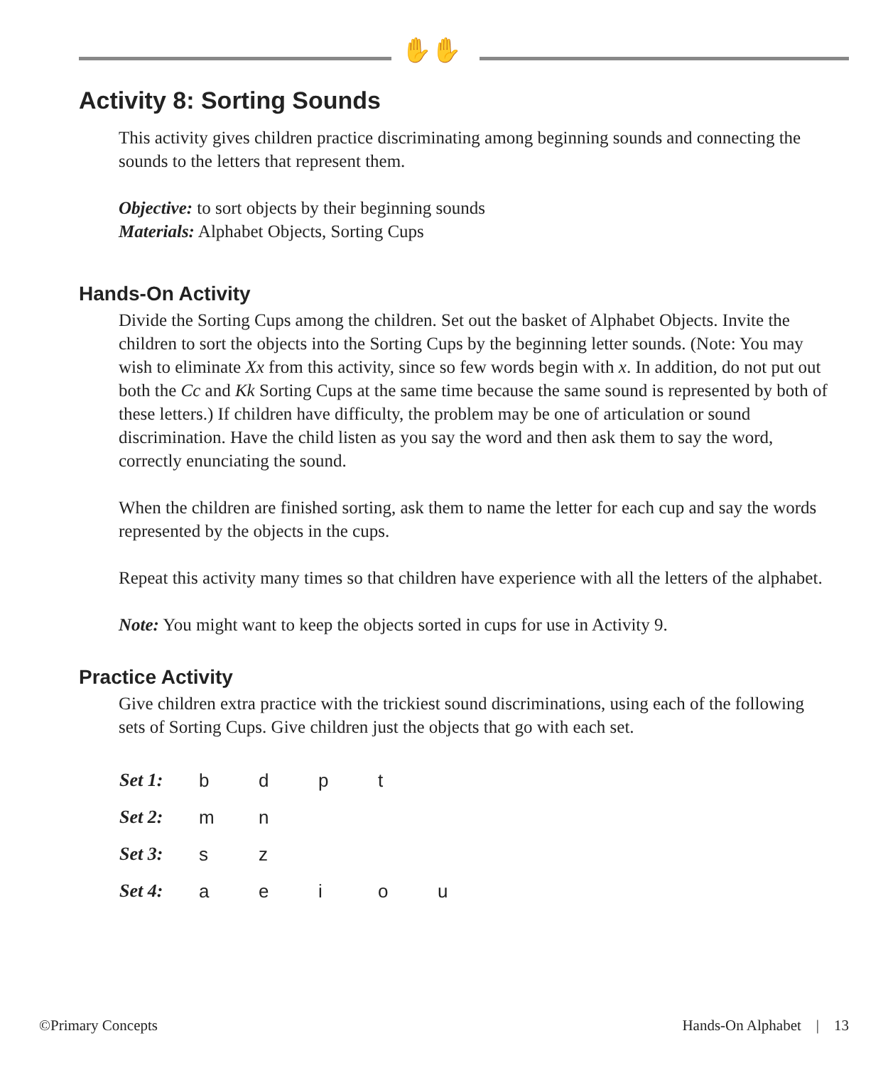✋✋
Activity 8: Sorting Sounds
This activity gives children practice discriminating among beginning sounds and connecting the sounds to the letters that represent them.
Objective: to sort objects by their beginning sounds
Materials: Alphabet Objects, Sorting Cups
Hands-On Activity
Divide the Sorting Cups among the children. Set out the basket of Alphabet Objects. Invite the children to sort the objects into the Sorting Cups by the beginning letter sounds. (Note: You may wish to eliminate Xx from this activity, since so few words begin with x. In addition, do not put out both the Cc and Kk Sorting Cups at the same time because the same sound is represented by both of these letters.) If children have difficulty, the problem may be one of articulation or sound discrimination. Have the child listen as you say the word and then ask them to say the word, correctly enunciating the sound.
When the children are finished sorting, ask them to name the letter for each cup and say the words represented by the objects in the cups.
Repeat this activity many times so that children have experience with all the letters of the alphabet.
Note: You might want to keep the objects sorted in cups for use in Activity 9.
Practice Activity
Give children extra practice with the trickiest sound discriminations, using each of the following sets of Sorting Cups. Give children just the objects that go with each set.
| Set 1: | b | d | p | t | |
| Set 2: | m | n | | | |
| Set 3: | s | z | | | |
| Set 4: | a | e | i | o | u |
©Primary Concepts Hands-On Alphabet | 13